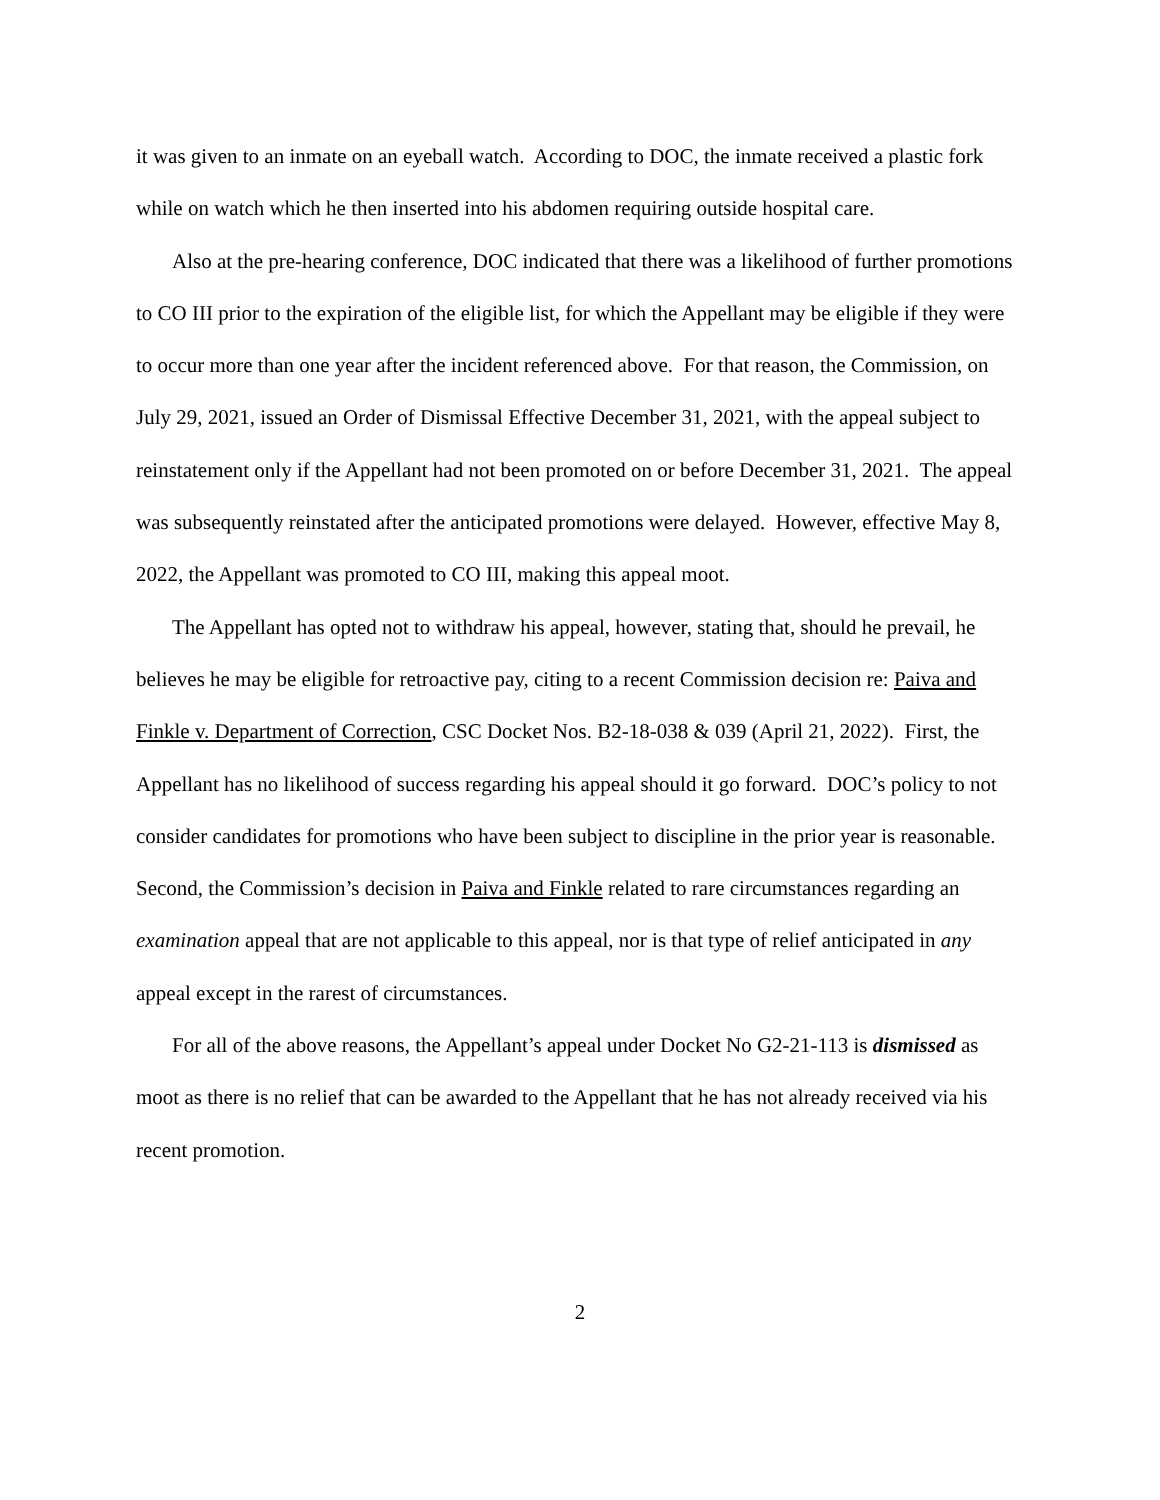it was given to an inmate on an eyeball watch. According to DOC, the inmate received a plastic fork while on watch which he then inserted into his abdomen requiring outside hospital care.
Also at the pre-hearing conference, DOC indicated that there was a likelihood of further promotions to CO III prior to the expiration of the eligible list, for which the Appellant may be eligible if they were to occur more than one year after the incident referenced above. For that reason, the Commission, on July 29, 2021, issued an Order of Dismissal Effective December 31, 2021, with the appeal subject to reinstatement only if the Appellant had not been promoted on or before December 31, 2021. The appeal was subsequently reinstated after the anticipated promotions were delayed. However, effective May 8, 2022, the Appellant was promoted to CO III, making this appeal moot.
The Appellant has opted not to withdraw his appeal, however, stating that, should he prevail, he believes he may be eligible for retroactive pay, citing to a recent Commission decision re: Paiva and Finkle v. Department of Correction, CSC Docket Nos. B2-18-038 & 039 (April 21, 2022). First, the Appellant has no likelihood of success regarding his appeal should it go forward. DOC’s policy to not consider candidates for promotions who have been subject to discipline in the prior year is reasonable. Second, the Commission’s decision in Paiva and Finkle related to rare circumstances regarding an examination appeal that are not applicable to this appeal, nor is that type of relief anticipated in any appeal except in the rarest of circumstances.
For all of the above reasons, the Appellant’s appeal under Docket No G2-21-113 is dismissed as moot as there is no relief that can be awarded to the Appellant that he has not already received via his recent promotion.
2